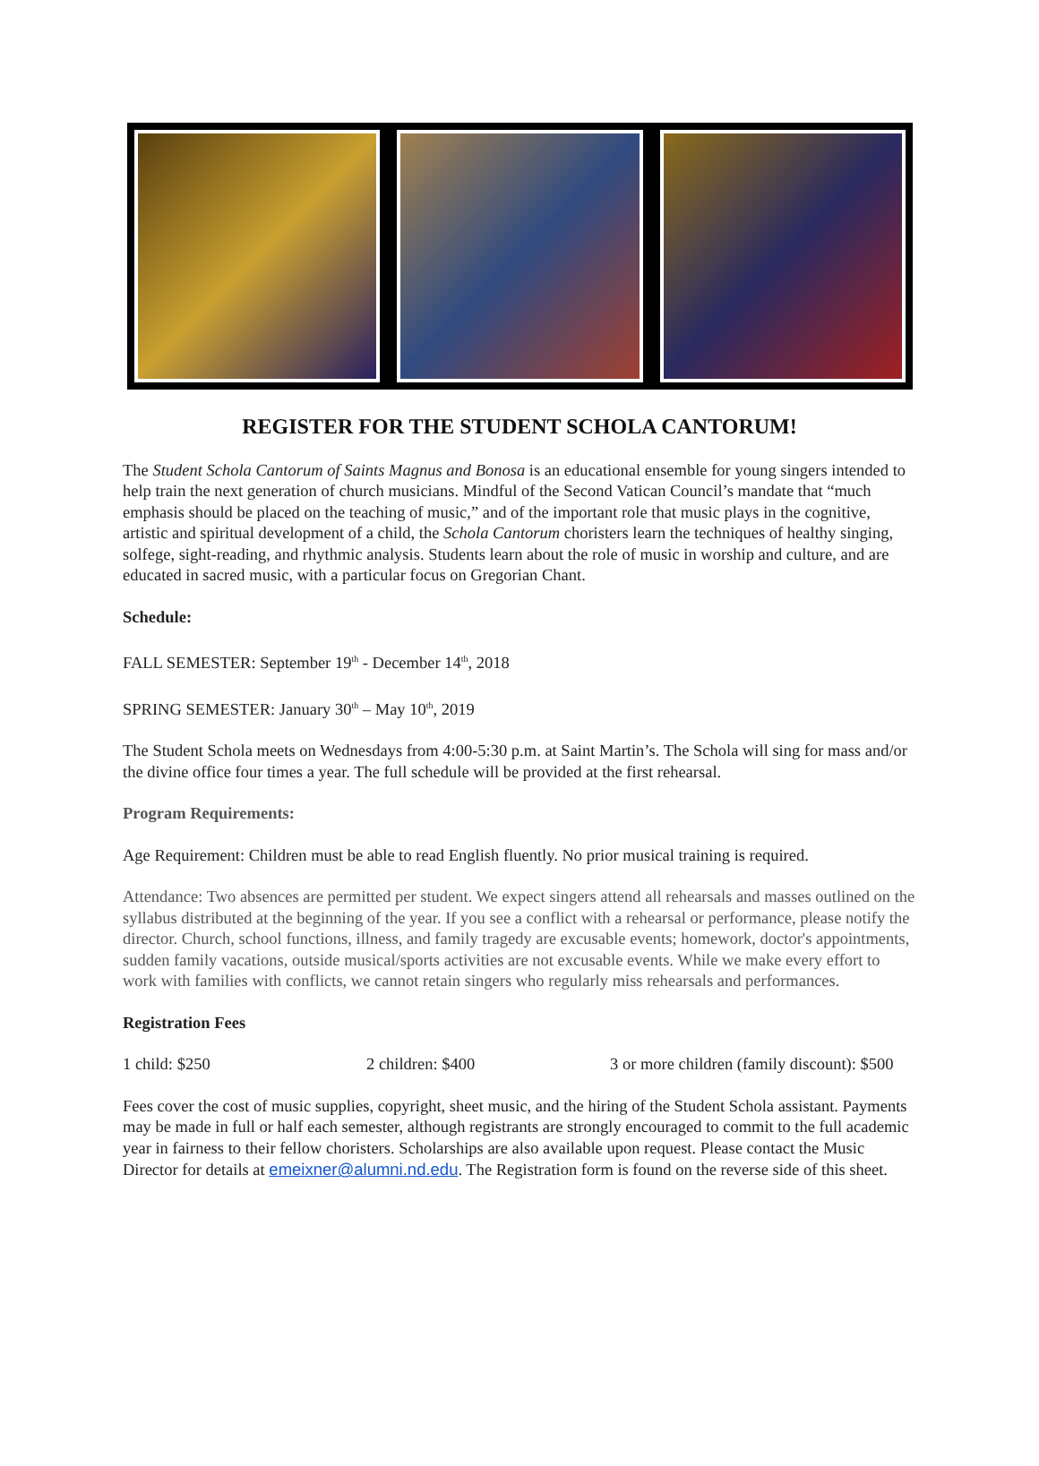REGISTER FOR THE STUDENT SCHOLA CANTORUM!
The Student Schola Cantorum of Saints Magnus and Bonosa is an educational ensemble for young singers intended to help train the next generation of church musicians. Mindful of the Second Vatican Council’s mandate that “much emphasis should be placed on the teaching of music,” and of the important role that music plays in the cognitive, artistic and spiritual development of a child, the Schola Cantorum choristers learn the techniques of healthy singing, solfege, sight-reading, and rhythmic analysis. Students learn about the role of music in worship and culture, and are educated in sacred music, with a particular focus on Gregorian Chant.
Schedule:
FALL SEMESTER: September 19<sup>th</sup> - December 14<sup>th</sup>, 2018
SPRING SEMESTER: January 30<sup>th</sup> – May 10<sup>th</sup>, 2019
The Student Schola meets on Wednesdays from 4:00-5:30 p.m. at Saint Martin’s. The Schola will sing for mass and/or the divine office four times a year. The full schedule will be provided at the first rehearsal.
Program Requirements:
Age Requirement: Children must be able to read English fluently. No prior musical training is required.
Attendance: Two absences are permitted per student. We expect singers attend all rehearsals and masses outlined on the syllabus distributed at the beginning of the year. If you see a conflict with a rehearsal or performance, please notify the director. Church, school functions, illness, and family tragedy are excusable events; homework, doctor's appointments, sudden family vacations, outside musical/sports activities are not excusable events. While we make every effort to work with families with conflicts, we cannot retain singers who regularly miss rehearsals and performances.
Registration Fees
1 child: $250 2 children: $400 3 or more children (family discount): $500
Fees cover the cost of music supplies, copyright, sheet music, and the hiring of the Student Schola assistant. Payments may be made in full or half each semester, although registrants are strongly encouraged to commit to the full academic year in fairness to their fellow choristers. Scholarships are also available upon request. Please contact the Music Director for details at emeixner@alumni.nd.edu. The Registration form is found on the reverse side of this sheet.